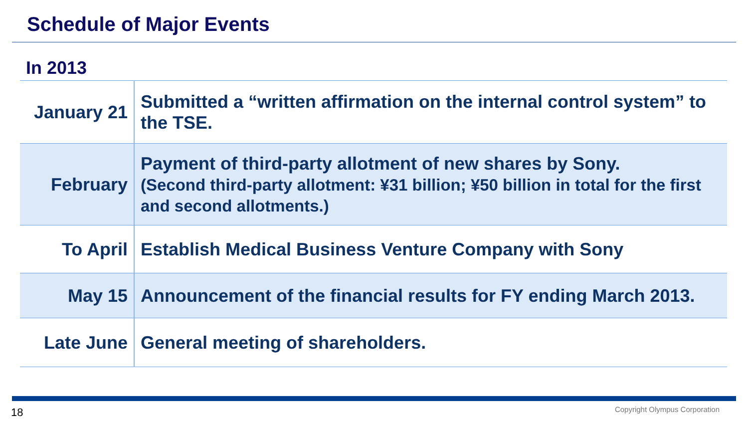Schedule of Major Events
In 2013
| January 21 | Submitted a “written affirmation on the internal control system” to the TSE. |
| February | Payment of third-party allotment of new shares by Sony. (Second third-party allotment: ¥31 billion; ¥50 billion in total for the first and second allotments.) |
| To April | Establish Medical Business Venture Company with Sony |
| May 15 | Announcement of the financial results for FY ending March 2013. |
| Late June | General meeting of shareholders. |
18 Copyright Olympus Corporation